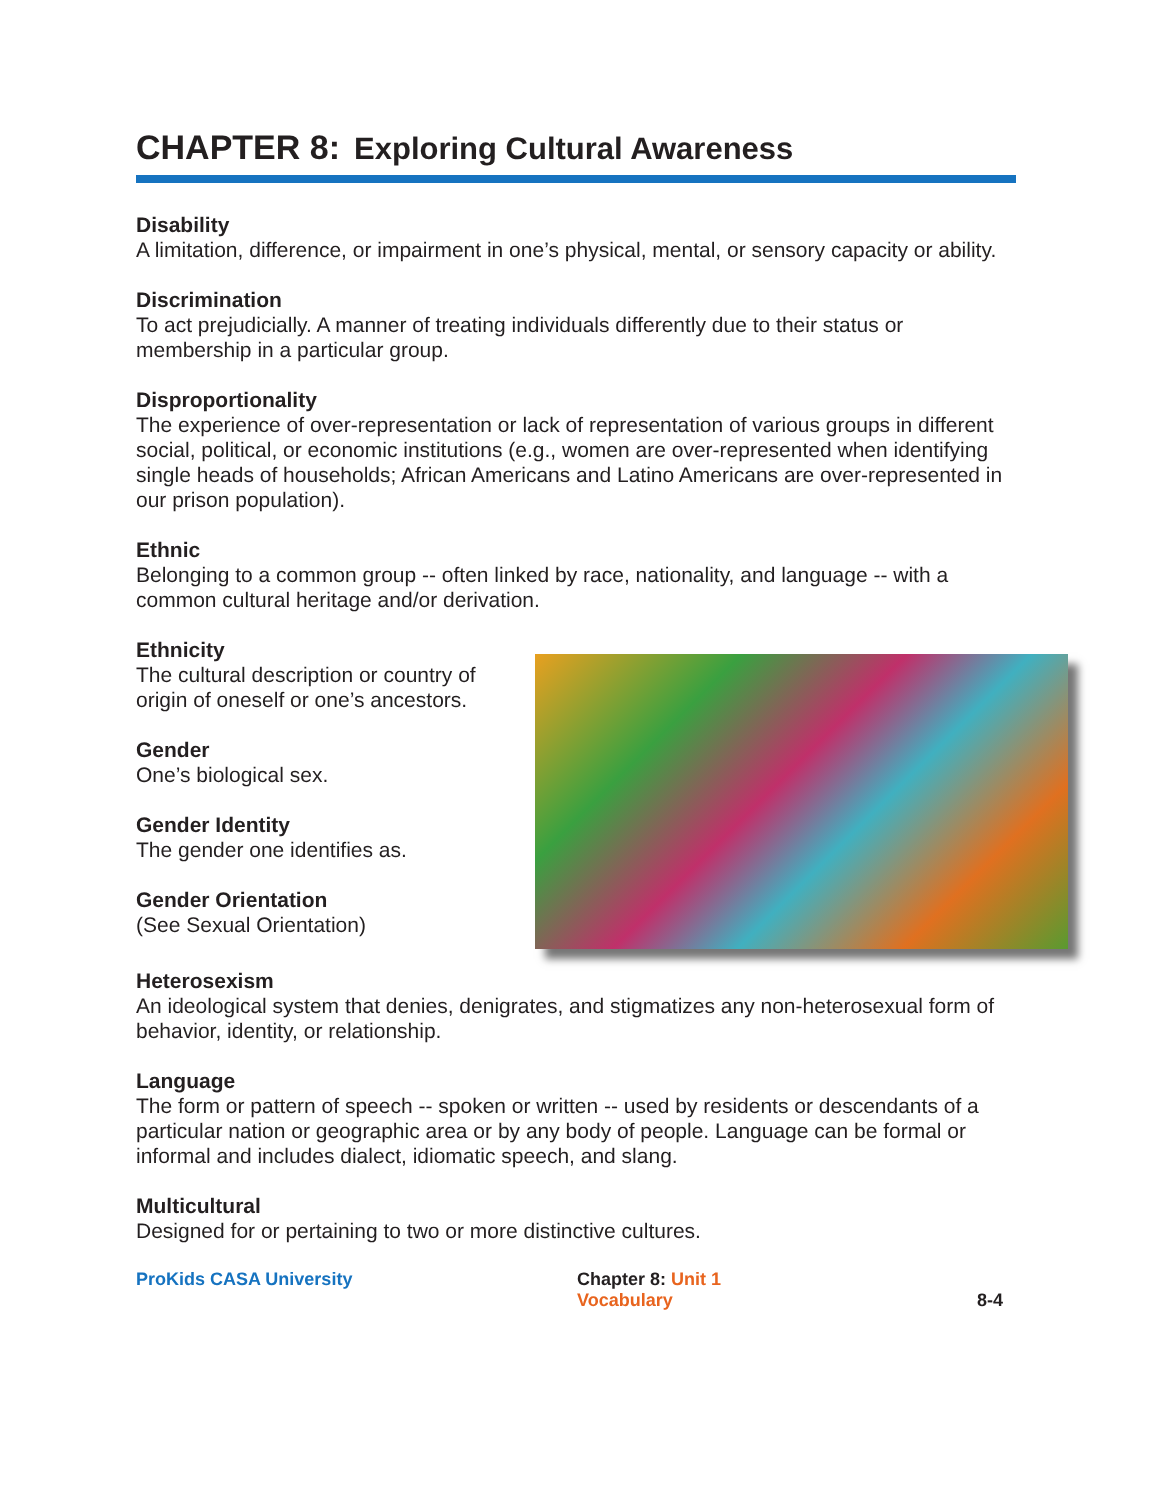CHAPTER 8: Exploring Cultural Awareness
Disability
A limitation, difference, or impairment in one’s physical, mental, or sensory capacity or ability.
Discrimination
To act prejudicially. A manner of treating individuals differently due to their status or membership in a particular group.
Disproportionality
The experience of over-representation or lack of representation of various groups in different social, political, or economic institutions (e.g., women are over-represented when identifying single heads of households; African Americans and Latino Americans are over-represented in our prison population).
Ethnic
Belonging to a common group -- often linked by race, nationality, and language -- with a common cultural heritage and/or derivation.
Ethnicity
The cultural description or country of origin of oneself or one’s ancestors.
Gender
One’s biological sex.
Gender Identity
The gender one identifies as.
Gender Orientation
(See Sexual Orientation)
Heterosexism
An ideological system that denies, denigrates, and stigmatizes any non-heterosexual form of behavior, identity, or relationship.
Language
The form or pattern of speech -- spoken or written -- used by residents or descendants of a particular nation or geographic area or by any body of people. Language can be formal or informal and includes dialect, idiomatic speech, and slang.
Multicultural
Designed for or pertaining to two or more distinctive cultures.
ProKids CASA University Chapter 8: Unit 1
Vocabulary
8-4